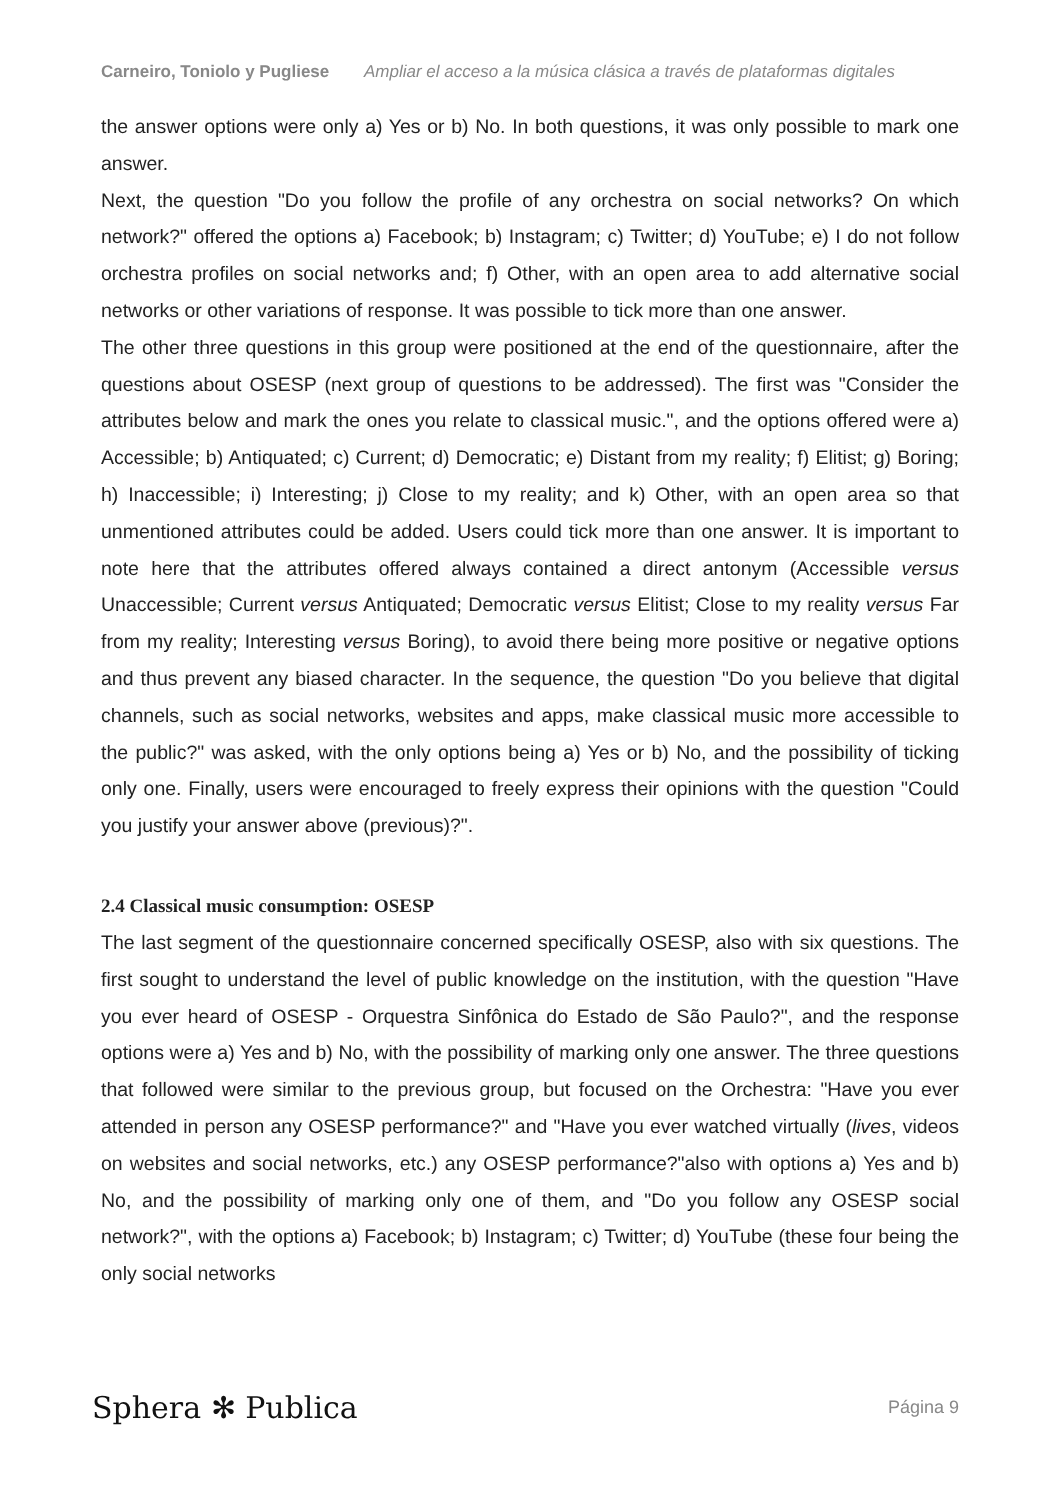Carneiro, Toniolo y Pugliese Ampliar el acceso a la música clásica a través de plataformas digitales
the answer options were only a) Yes or b) No. In both questions, it was only possible to mark one answer.
Next, the question "Do you follow the profile of any orchestra on social networks? On which network?" offered the options a) Facebook; b) Instagram; c) Twitter; d) YouTube; e) I do not follow orchestra profiles on social networks and; f) Other, with an open area to add alternative social networks or other variations of response. It was possible to tick more than one answer.
The other three questions in this group were positioned at the end of the questionnaire, after the questions about OSESP (next group of questions to be addressed). The first was "Consider the attributes below and mark the ones you relate to classical music.", and the options offered were a) Accessible; b) Antiquated; c) Current; d) Democratic; e) Distant from my reality; f) Elitist; g) Boring; h) Inaccessible; i) Interesting; j) Close to my reality; and k) Other, with an open area so that unmentioned attributes could be added. Users could tick more than one answer. It is important to note here that the attributes offered always contained a direct antonym (Accessible versus Unaccessible; Current versus Antiquated; Democratic versus Elitist; Close to my reality versus Far from my reality; Interesting versus Boring), to avoid there being more positive or negative options and thus prevent any biased character. In the sequence, the question "Do you believe that digital channels, such as social networks, websites and apps, make classical music more accessible to the public?" was asked, with the only options being a) Yes or b) No, and the possibility of ticking only one. Finally, users were encouraged to freely express their opinions with the question "Could you justify your answer above (previous)?".
2.4 Classical music consumption: OSESP
The last segment of the questionnaire concerned specifically OSESP, also with six questions. The first sought to understand the level of public knowledge on the institution, with the question "Have you ever heard of OSESP - Orquestra Sinfônica do Estado de São Paulo?", and the response options were a) Yes and b) No, with the possibility of marking only one answer. The three questions that followed were similar to the previous group, but focused on the Orchestra: "Have you ever attended in person any OSESP performance?" and "Have you ever watched virtually (lives, videos on websites and social networks, etc.) any OSESP performance?"also with options a) Yes and b) No, and the possibility of marking only one of them, and "Do you follow any OSESP social network?", with the options a) Facebook; b) Instagram; c) Twitter; d) YouTube (these four being the only social networks
Sphera ✻ Publica Página 9